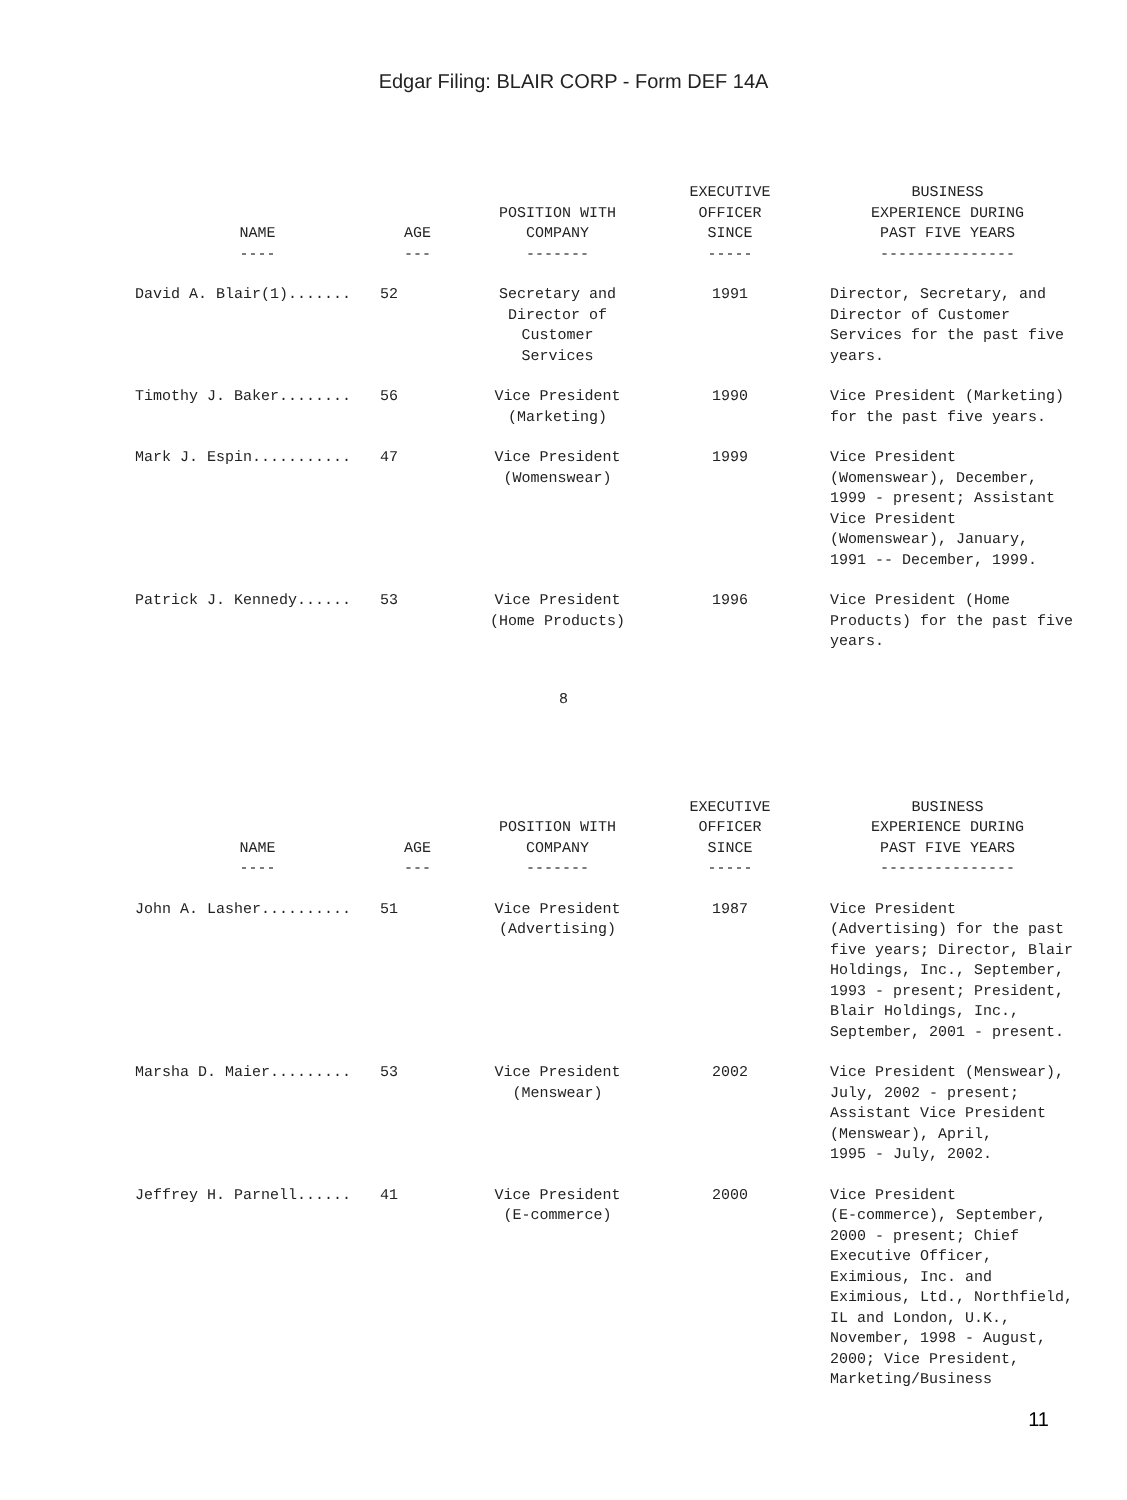Edgar Filing: BLAIR CORP - Form DEF 14A
| NAME ---- | AGE --- | POSITION WITH COMPANY ------- | EXECUTIVE OFFICER SINCE ----- | BUSINESS EXPERIENCE DURING PAST FIVE YEARS --------------- |
| --- | --- | --- | --- | --- |
| David A. Blair(1)....... | 52 | Secretary and Director of Customer Services | 1991 | Director, Secretary, and Director of Customer Services for the past five years. |
| Timothy J. Baker........ | 56 | Vice President (Marketing) | 1990 | Vice President (Marketing) for the past five years. |
| Mark J. Espin........... | 47 | Vice President (Womenswear) | 1999 | Vice President (Womenswear), December, 1999 - present; Assistant Vice President (Womenswear), January, 1991 -- December, 1999. |
| Patrick J. Kennedy...... | 53 | Vice President (Home Products) | 1996 | Vice President (Home Products) for the past five years. |
8
| NAME ---- | AGE --- | POSITION WITH COMPANY ------- | EXECUTIVE OFFICER SINCE ----- | BUSINESS EXPERIENCE DURING PAST FIVE YEARS --------------- |
| --- | --- | --- | --- | --- |
| John A. Lasher.......... | 51 | Vice President (Advertising) | 1987 | Vice President (Advertising) for the past five years; Director, Blair Holdings, Inc., September, 1993 - present; President, Blair Holdings, Inc., September, 2001 - present. |
| Marsha D. Maier......... | 53 | Vice President (Menswear) | 2002 | Vice President (Menswear), July, 2002 - present; Assistant Vice President (Menswear), April, 1995 - July, 2002. |
| Jeffrey H. Parnell...... | 41 | Vice President (E-commerce) | 2000 | Vice President (E-commerce), September, 2000 - present; Chief Executive Officer, Eximious, Inc. and Eximious, Ltd., Northfield, IL and London, U.K., November, 1998 - August, 2000; Vice President, Marketing/Business |
11